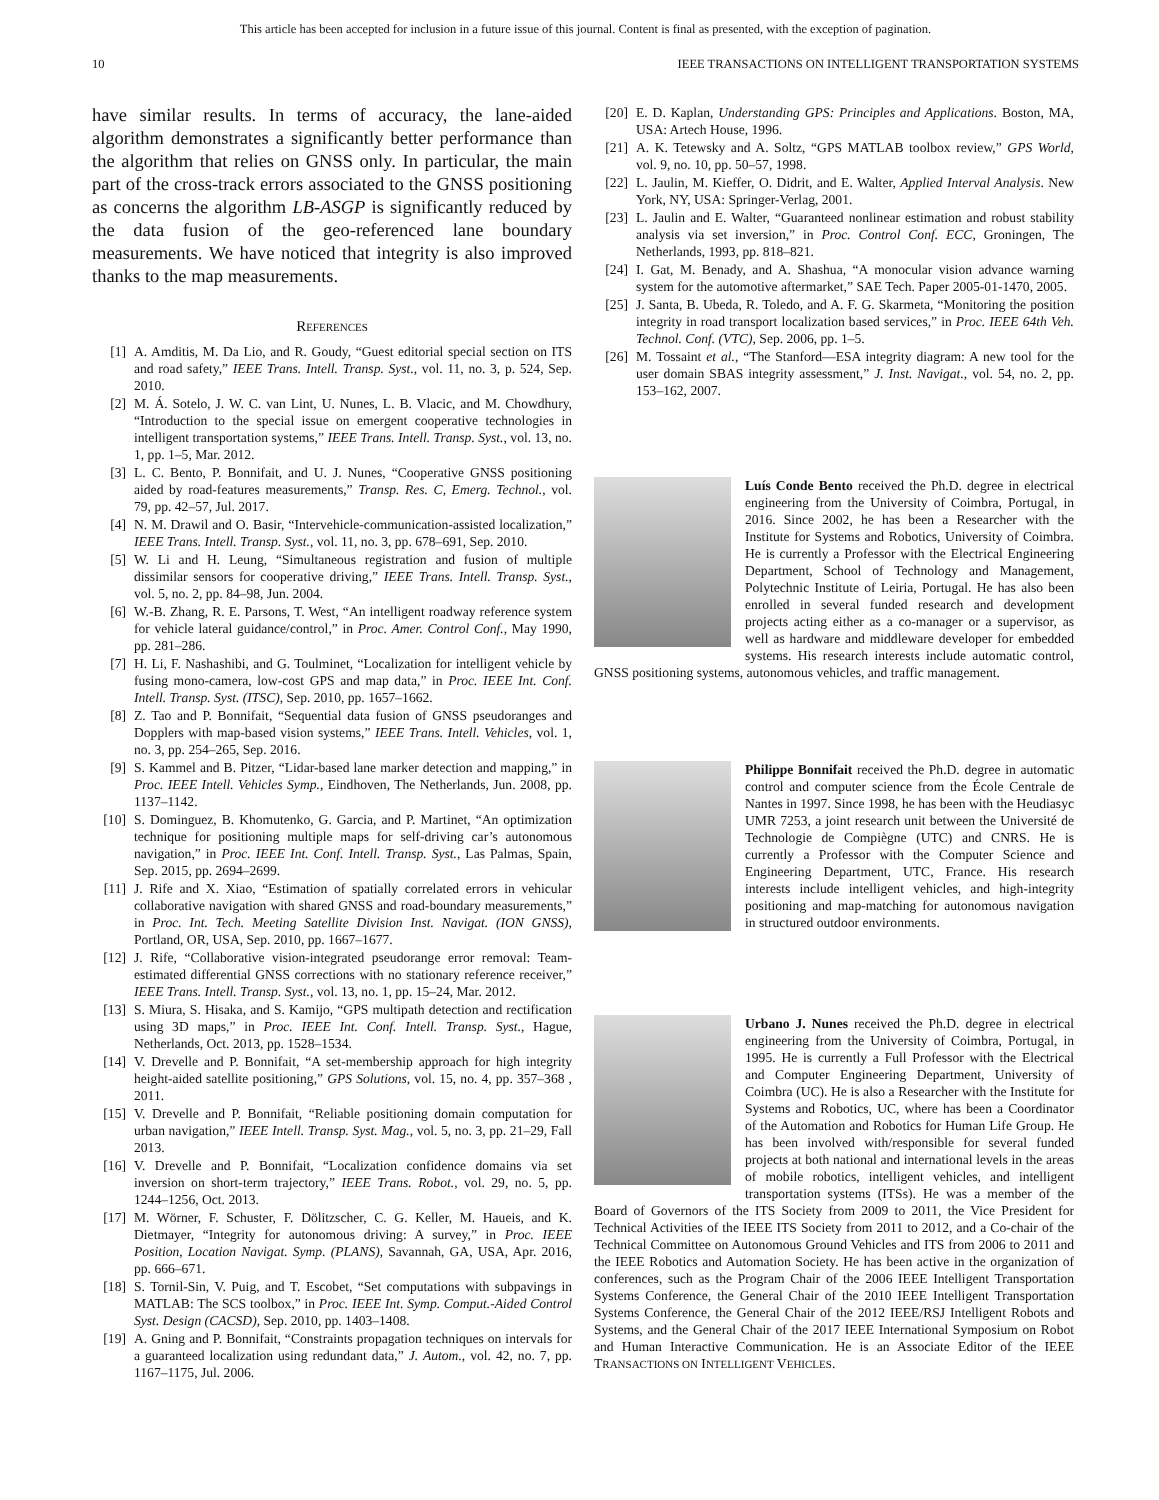This article has been accepted for inclusion in a future issue of this journal. Content is final as presented, with the exception of pagination.
10 IEEE TRANSACTIONS ON INTELLIGENT TRANSPORTATION SYSTEMS
have similar results. In terms of accuracy, the lane-aided algorithm demonstrates a significantly better performance than the algorithm that relies on GNSS only. In particular, the main part of the cross-track errors associated to the GNSS positioning as concerns the algorithm LB-ASGP is significantly reduced by the data fusion of the geo-referenced lane boundary measurements. We have noticed that integrity is also improved thanks to the map measurements.
REFERENCES
[1] A. Amditis, M. Da Lio, and R. Goudy, “Guest editorial special section on ITS and road safety,” IEEE Trans. Intell. Transp. Syst., vol. 11, no. 3, p. 524, Sep. 2010.
[2] M. Á. Sotelo, J. W. C. van Lint, U. Nunes, L. B. Vlacic, and M. Chowdhury, “Introduction to the special issue on emergent cooperative technologies in intelligent transportation systems,” IEEE Trans. Intell. Transp. Syst., vol. 13, no. 1, pp. 1–5, Mar. 2012.
[3] L. C. Bento, P. Bonnifait, and U. J. Nunes, “Cooperative GNSS positioning aided by road-features measurements,” Transp. Res. C, Emerg. Technol., vol. 79, pp. 42–57, Jul. 2017.
[4] N. M. Drawil and O. Basir, “Intervehicle-communication-assisted localization,” IEEE Trans. Intell. Transp. Syst., vol. 11, no. 3, pp. 678–691, Sep. 2010.
[5] W. Li and H. Leung, “Simultaneous registration and fusion of multiple dissimilar sensors for cooperative driving,” IEEE Trans. Intell. Transp. Syst., vol. 5, no. 2, pp. 84–98, Jun. 2004.
[6] W.-B. Zhang, R. E. Parsons, T. West, “An intelligent roadway reference system for vehicle lateral guidance/control,” in Proc. Amer. Control Conf., May 1990, pp. 281–286.
[7] H. Li, F. Nashashibi, and G. Toulminet, “Localization for intelligent vehicle by fusing mono-camera, low-cost GPS and map data,” in Proc. IEEE Int. Conf. Intell. Transp. Syst. (ITSC), Sep. 2010, pp. 1657–1662.
[8] Z. Tao and P. Bonnifait, “Sequential data fusion of GNSS pseudoranges and Dopplers with map-based vision systems,” IEEE Trans. Intell. Vehicles, vol. 1, no. 3, pp. 254–265, Sep. 2016.
[9] S. Kammel and B. Pitzer, “Lidar-based lane marker detection and mapping,” in Proc. IEEE Intell. Vehicles Symp., Eindhoven, The Netherlands, Jun. 2008, pp. 1137–1142.
[10] S. Dominguez, B. Khomutenko, G. Garcia, and P. Martinet, “An optimization technique for positioning multiple maps for self-driving car’s autonomous navigation,” in Proc. IEEE Int. Conf. Intell. Transp. Syst., Las Palmas, Spain, Sep. 2015, pp. 2694–2699.
[11] J. Rife and X. Xiao, “Estimation of spatially correlated errors in vehicular collaborative navigation with shared GNSS and road-boundary measurements,” in Proc. Int. Tech. Meeting Satellite Division Inst. Navigat. (ION GNSS), Portland, OR, USA, Sep. 2010, pp. 1667–1677.
[12] J. Rife, “Collaborative vision-integrated pseudorange error removal: Team-estimated differential GNSS corrections with no stationary reference receiver,” IEEE Trans. Intell. Transp. Syst., vol. 13, no. 1, pp. 15–24, Mar. 2012.
[13] S. Miura, S. Hisaka, and S. Kamijo, “GPS multipath detection and rectification using 3D maps,” in Proc. IEEE Int. Conf. Intell. Transp. Syst., Hague, Netherlands, Oct. 2013, pp. 1528–1534.
[14] V. Drevelle and P. Bonnifait, “A set-membership approach for high integrity height-aided satellite positioning,” GPS Solutions, vol. 15, no. 4, pp. 357–368 , 2011.
[15] V. Drevelle and P. Bonnifait, “Reliable positioning domain computation for urban navigation,” IEEE Intell. Transp. Syst. Mag., vol. 5, no. 3, pp. 21–29, Fall 2013.
[16] V. Drevelle and P. Bonnifait, “Localization confidence domains via set inversion on short-term trajectory,” IEEE Trans. Robot., vol. 29, no. 5, pp. 1244–1256, Oct. 2013.
[17] M. Wörner, F. Schuster, F. Dölitzscher, C. G. Keller, M. Haueis, and K. Dietmayer, “Integrity for autonomous driving: A survey,” in Proc. IEEE Position, Location Navigat. Symp. (PLANS), Savannah, GA, USA, Apr. 2016, pp. 666–671.
[18] S. Tornil-Sin, V. Puig, and T. Escobet, “Set computations with subpavings in MATLAB: The SCS toolbox,” in Proc. IEEE Int. Symp. Comput.-Aided Control Syst. Design (CACSD), Sep. 2010, pp. 1403–1408.
[19] A. Gning and P. Bonnifait, “Constraints propagation techniques on intervals for a guaranteed localization using redundant data,” J. Autom., vol. 42, no. 7, pp. 1167–1175, Jul. 2006.
[20] E. D. Kaplan, Understanding GPS: Principles and Applications. Boston, MA, USA: Artech House, 1996.
[21] A. K. Tetewsky and A. Soltz, “GPS MATLAB toolbox review,” GPS World, vol. 9, no. 10, pp. 50–57, 1998.
[22] L. Jaulin, M. Kieffer, O. Didrit, and E. Walter, Applied Interval Analysis. New York, NY, USA: Springer-Verlag, 2001.
[23] L. Jaulin and E. Walter, “Guaranteed nonlinear estimation and robust stability analysis via set inversion,” in Proc. Control Conf. ECC, Groningen, The Netherlands, 1993, pp. 818–821.
[24] I. Gat, M. Benady, and A. Shashua, “A monocular vision advance warning system for the automotive aftermarket,” SAE Tech. Paper 2005-01-1470, 2005.
[25] J. Santa, B. Ubeda, R. Toledo, and A. F. G. Skarmeta, “Monitoring the position integrity in road transport localization based services,” in Proc. IEEE 64th Veh. Technol. Conf. (VTC), Sep. 2006, pp. 1–5.
[26] M. Tossaint et al., “The Stanford—ESA integrity diagram: A new tool for the user domain SBAS integrity assessment,” J. Inst. Navigat., vol. 54, no. 2, pp. 153–162, 2007.
Luís Conde Bento received the Ph.D. degree in electrical engineering from the University of Coimbra, Portugal, in 2016. Since 2002, he has been a Researcher with the Institute for Systems and Robotics, University of Coimbra. He is currently a Professor with the Electrical Engineering Department, School of Technology and Management, Polytechnic Institute of Leiria, Portugal. He has also been enrolled in several funded research and development projects acting either as a co-manager or a supervisor, as well as hardware and middleware developer for embedded systems. His research interests include automatic control, GNSS positioning systems, autonomous vehicles, and traffic management.
Philippe Bonnifait received the Ph.D. degree in automatic control and computer science from the École Centrale de Nantes in 1997. Since 1998, he has been with the Heudiasyc UMR 7253, a joint research unit between the Université de Technologie de Compiègne (UTC) and CNRS. He is currently a Professor with the Computer Science and Engineering Department, UTC, France. His research interests include intelligent vehicles, and high-integrity positioning and map-matching for autonomous navigation in structured outdoor environments.
Urbano J. Nunes received the Ph.D. degree in electrical engineering from the University of Coimbra, Portugal, in 1995. He is currently a Full Professor with the Electrical and Computer Engineering Department, University of Coimbra (UC). He is also a Researcher with the Institute for Systems and Robotics, UC, where has been a Coordinator of the Automation and Robotics for Human Life Group. He has been involved with/responsible for several funded projects at both national and international levels in the areas of mobile robotics, intelligent vehicles, and intelligent transportation systems (ITSs). He was a member of the Board of Governors of the ITS Society from 2009 to 2011, the Vice President for Technical Activities of the IEEE ITS Society from 2011 to 2012, and a Co-chair of the Technical Committee on Autonomous Ground Vehicles and ITS from 2006 to 2011 and the IEEE Robotics and Automation Society. He has been active in the organization of conferences, such as the Program Chair of the 2006 IEEE Intelligent Transportation Systems Conference, the General Chair of the 2010 IEEE Intelligent Transportation Systems Conference, the General Chair of the 2012 IEEE/RSJ Intelligent Robots and Systems, and the General Chair of the 2017 IEEE International Symposium on Robot and Human Interactive Communication. He is an Associate Editor of the IEEE TRANSACTIONS ON INTELLIGENT VEHICLES.